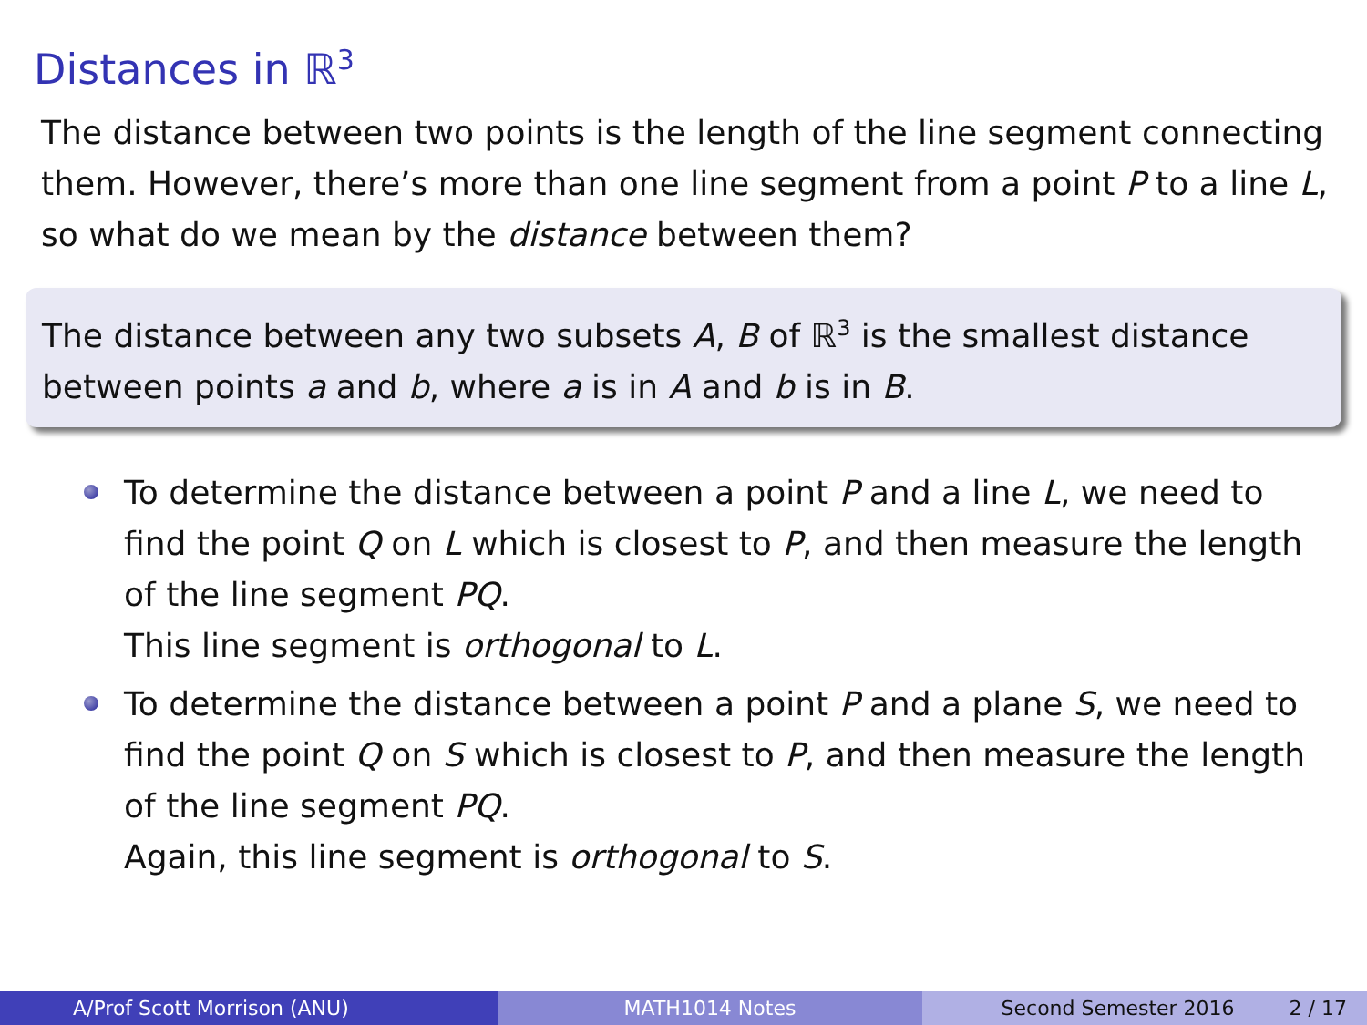Distances in ℝ<sup>3</sup>
The distance between two points is the length of the line segment connecting them. However, there’s more than one line segment from a point P to a line L, so what do we mean by the distance between them?
The distance between any two subsets A, B of ℝ<sup>3</sup> is the smallest distance between points a and b, where a is in A and b is in B.
To determine the distance between a point P and a line L, we need to find the point Q on L which is closest to P, and then measure the length of the line segment PQ.
This line segment is orthogonal to L.
To determine the distance between a point P and a plane S, we need to find the point Q on S which is closest to P, and then measure the length of the line segment PQ.
Again, this line segment is orthogonal to S.
A/Prof Scott Morrison (ANU) MATH1014 Notes Second Semester 2016 2 / 17